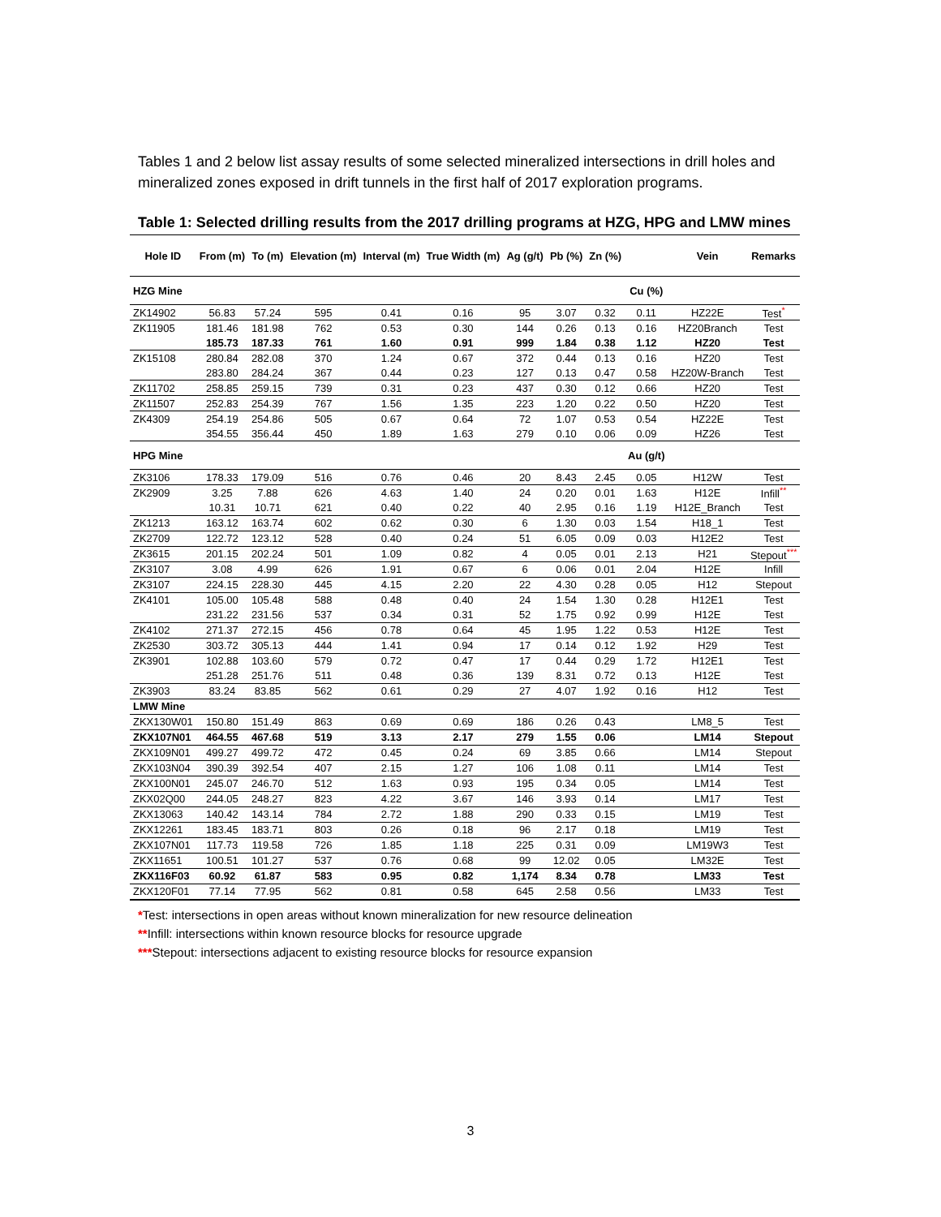Tables 1 and 2 below list assay results of some selected mineralized intersections in drill holes and mineralized zones exposed in drift tunnels in the first half of 2017 exploration programs.
Table 1: Selected drilling results from the 2017 drilling programs at HZG, HPG and LMW mines
| Hole ID | From (m) | To (m) | Elevation (m) | Interval (m) | True Width (m) | Ag (g/t) | Pb (%) | Zn (%) | | Vein | Remarks |
| --- | --- | --- | --- | --- | --- | --- | --- | --- | --- | --- | --- |
| HZG Mine | | | | | | | | | Cu (%) | | |
| ZK14902 | 56.83 | 57.24 | 595 | 0.41 | 0.16 | 95 | 3.07 | 0.32 | 0.11 | HZ22E | Test<sup>*</sup> |
| ZK11905 | 181.46 | 181.98 | 762 | 0.53 | 0.30 | 144 | 0.26 | 0.13 | 0.16 | HZ20Branch | Test |
| | 185.73 | 187.33 | 761 | 1.60 | 0.91 | 999 | 1.84 | 0.38 | 1.12 | HZ20 | Test |
| ZK15108 | 280.84 | 282.08 | 370 | 1.24 | 0.67 | 372 | 0.44 | 0.13 | 0.16 | HZ20 | Test |
| | 283.80 | 284.24 | 367 | 0.44 | 0.23 | 127 | 0.13 | 0.47 | 0.58 | HZ20W-Branch | Test |
| ZK11702 | 258.85 | 259.15 | 739 | 0.31 | 0.23 | 437 | 0.30 | 0.12 | 0.66 | HZ20 | Test |
| ZK11507 | 252.83 | 254.39 | 767 | 1.56 | 1.35 | 223 | 1.20 | 0.22 | 0.50 | HZ20 | Test |
| ZK4309 | 254.19 | 254.86 | 505 | 0.67 | 0.64 | 72 | 1.07 | 0.53 | 0.54 | HZ22E | Test |
| | 354.55 | 356.44 | 450 | 1.89 | 1.63 | 279 | 0.10 | 0.06 | 0.09 | HZ26 | Test |
| HPG Mine | | | | | | | | | Au (g/t) | | |
| ZK3106 | 178.33 | 179.09 | 516 | 0.76 | 0.46 | 20 | 8.43 | 2.45 | 0.05 | H12W | Test |
| ZK2909 | 3.25 | 7.88 | 626 | 4.63 | 1.40 | 24 | 0.20 | 0.01 | 1.63 | H12E | Infill<sup>**</sup> |
| | 10.31 | 10.71 | 621 | 0.40 | 0.22 | 40 | 2.95 | 0.16 | 1.19 | H12E_Branch | Test |
| ZK1213 | 163.12 | 163.74 | 602 | 0.62 | 0.30 | 6 | 1.30 | 0.03 | 1.54 | H18_1 | Test |
| ZK2709 | 122.72 | 123.12 | 528 | 0.40 | 0.24 | 51 | 6.05 | 0.09 | 0.03 | H12E2 | Test |
| ZK3615 | 201.15 | 202.24 | 501 | 1.09 | 0.82 | 4 | 0.05 | 0.01 | 2.13 | H21 | Stepout<sup>***</sup> |
| ZK3107 | 3.08 | 4.99 | 626 | 1.91 | 0.67 | 6 | 0.06 | 0.01 | 2.04 | H12E | Infill |
| ZK3107 | 224.15 | 228.30 | 445 | 4.15 | 2.20 | 22 | 4.30 | 0.28 | 0.05 | H12 | Stepout |
| ZK4101 | 105.00 | 105.48 | 588 | 0.48 | 0.40 | 24 | 1.54 | 1.30 | 0.28 | H12E1 | Test |
| | 231.22 | 231.56 | 537 | 0.34 | 0.31 | 52 | 1.75 | 0.92 | 0.99 | H12E | Test |
| ZK4102 | 271.37 | 272.15 | 456 | 0.78 | 0.64 | 45 | 1.95 | 1.22 | 0.53 | H12E | Test |
| ZK2530 | 303.72 | 305.13 | 444 | 1.41 | 0.94 | 17 | 0.14 | 0.12 | 1.92 | H29 | Test |
| ZK3901 | 102.88 | 103.60 | 579 | 0.72 | 0.47 | 17 | 0.44 | 0.29 | 1.72 | H12E1 | Test |
| | 251.28 | 251.76 | 511 | 0.48 | 0.36 | 139 | 8.31 | 0.72 | 0.13 | H12E | Test |
| ZK3903 | 83.24 | 83.85 | 562 | 0.61 | 0.29 | 27 | 4.07 | 1.92 | 0.16 | H12 | Test |
| LMW Mine | | | | | | | | | | | |
| ZKX130W01 | 150.80 | 151.49 | 863 | 0.69 | 0.69 | 186 | 0.26 | 0.43 | | LM8_5 | Test |
| ZKX107N01 | 464.55 | 467.68 | 519 | 3.13 | 2.17 | 279 | 1.55 | 0.06 | | LM14 | Stepout |
| ZKX109N01 | 499.27 | 499.72 | 472 | 0.45 | 0.24 | 69 | 3.85 | 0.66 | | LM14 | Stepout |
| ZKX103N04 | 390.39 | 392.54 | 407 | 2.15 | 1.27 | 106 | 1.08 | 0.11 | | LM14 | Test |
| ZKX100N01 | 245.07 | 246.70 | 512 | 1.63 | 0.93 | 195 | 0.34 | 0.05 | | LM14 | Test |
| ZKX02Q00 | 244.05 | 248.27 | 823 | 4.22 | 3.67 | 146 | 3.93 | 0.14 | | LM17 | Test |
| ZKX13063 | 140.42 | 143.14 | 784 | 2.72 | 1.88 | 290 | 0.33 | 0.15 | | LM19 | Test |
| ZKX12261 | 183.45 | 183.71 | 803 | 0.26 | 0.18 | 96 | 2.17 | 0.18 | | LM19 | Test |
| ZKX107N01 | 117.73 | 119.58 | 726 | 1.85 | 1.18 | 225 | 0.31 | 0.09 | | LM19W3 | Test |
| ZKX11651 | 100.51 | 101.27 | 537 | 0.76 | 0.68 | 99 | 12.02 | 0.05 | | LM32E | Test |
| ZKX116F03 | 60.92 | 61.87 | 583 | 0.95 | 0.82 | 1,174 | 8.34 | 0.78 | | LM33 | Test |
| ZKX120F01 | 77.14 | 77.95 | 562 | 0.81 | 0.58 | 645 | 2.58 | 0.56 | | LM33 | Test |
*Test: intersections in open areas without known mineralization for new resource delineation
**Infill: intersections within known resource blocks for resource upgrade
***Stepout: intersections adjacent to existing resource blocks for resource expansion
3